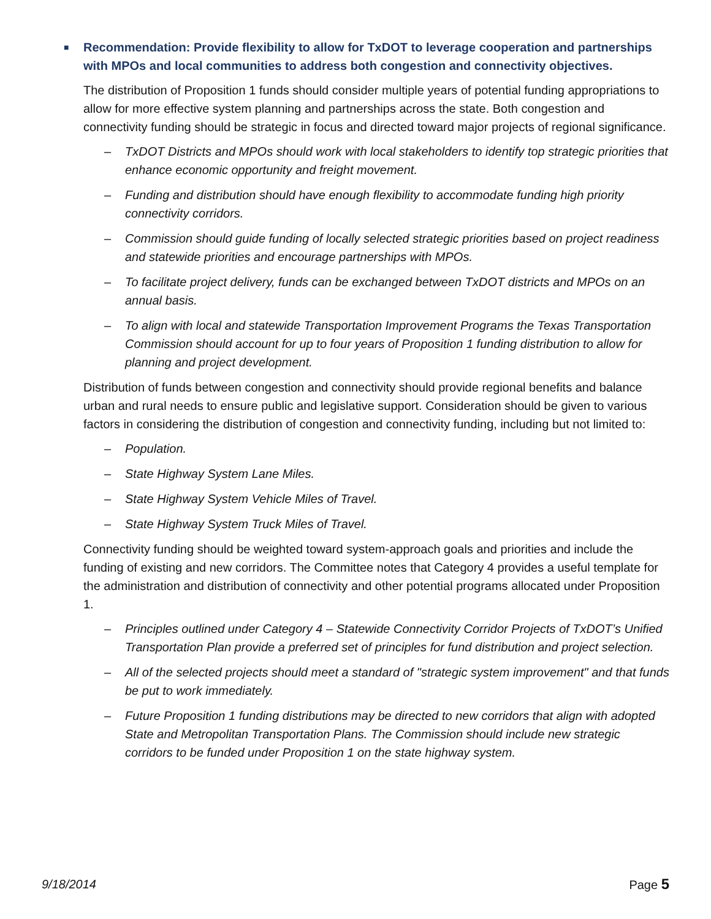■ Recommendation: Provide flexibility to allow for TxDOT to leverage cooperation and partnerships with MPOs and local communities to address both congestion and connectivity objectives.
The distribution of Proposition 1 funds should consider multiple years of potential funding appropriations to allow for more effective system planning and partnerships across the state. Both congestion and connectivity funding should be strategic in focus and directed toward major projects of regional significance.
– TxDOT Districts and MPOs should work with local stakeholders to identify top strategic priorities that enhance economic opportunity and freight movement.
– Funding and distribution should have enough flexibility to accommodate funding high priority connectivity corridors.
– Commission should guide funding of locally selected strategic priorities based on project readiness and statewide priorities and encourage partnerships with MPOs.
– To facilitate project delivery, funds can be exchanged between TxDOT districts and MPOs on an annual basis.
– To align with local and statewide Transportation Improvement Programs the Texas Transportation Commission should account for up to four years of Proposition 1 funding distribution to allow for planning and project development.
Distribution of funds between congestion and connectivity should provide regional benefits and balance urban and rural needs to ensure public and legislative support. Consideration should be given to various factors in considering the distribution of congestion and connectivity funding, including but not limited to:
– Population.
– State Highway System Lane Miles.
– State Highway System Vehicle Miles of Travel.
– State Highway System Truck Miles of Travel.
Connectivity funding should be weighted toward system-approach goals and priorities and include the funding of existing and new corridors. The Committee notes that Category 4 provides a useful template for the administration and distribution of connectivity and other potential programs allocated under Proposition 1.
– Principles outlined under Category 4 – Statewide Connectivity Corridor Projects of TxDOT’s Unified Transportation Plan provide a preferred set of principles for fund distribution and project selection.
– All of the selected projects should meet a standard of "strategic system improvement" and that funds be put to work immediately.
– Future Proposition 1 funding distributions may be directed to new corridors that align with adopted State and Metropolitan Transportation Plans. The Commission should include new strategic corridors to be funded under Proposition 1 on the state highway system.
9/18/2014 Page 5